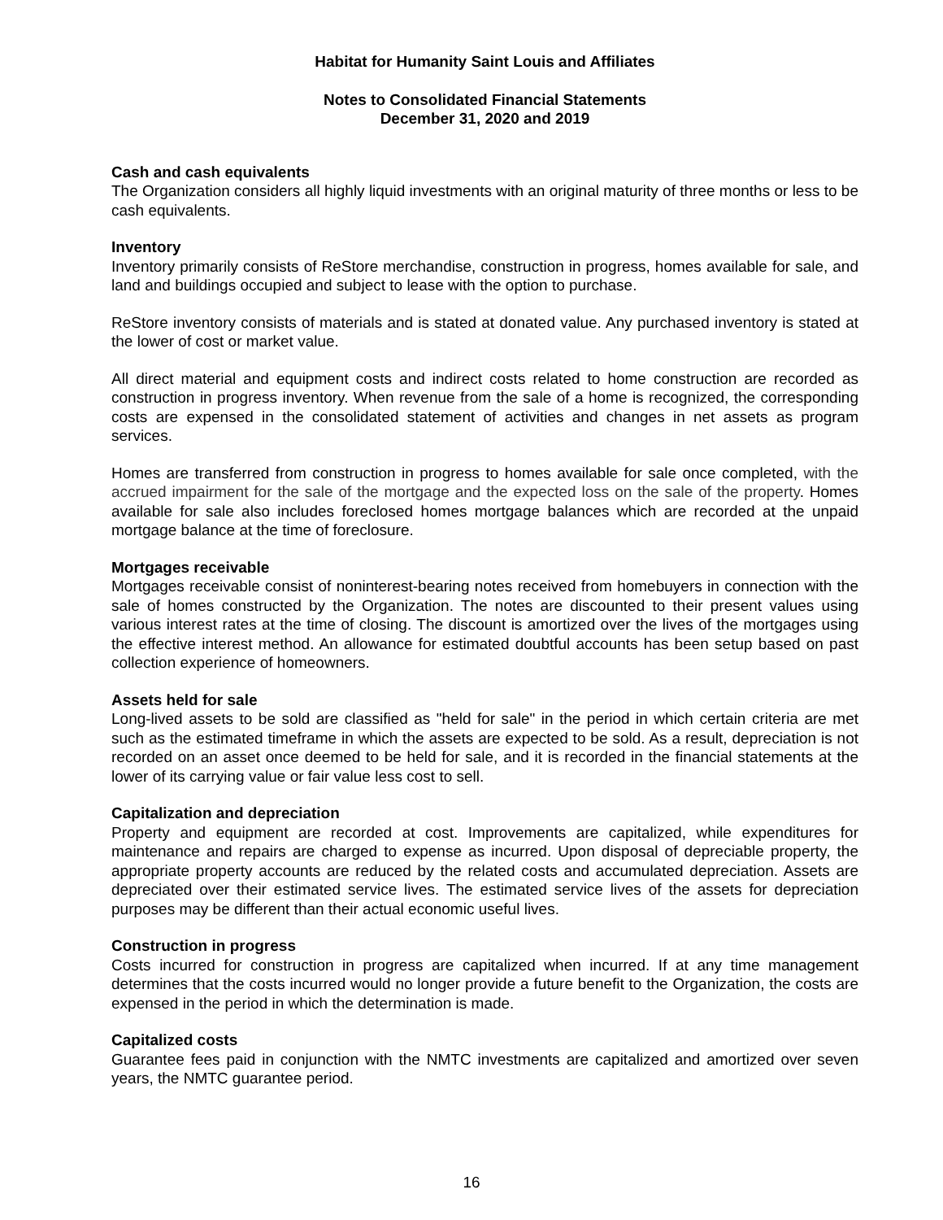Habitat for Humanity Saint Louis and Affiliates
Notes to Consolidated Financial Statements
December 31, 2020 and 2019
Cash and cash equivalents
The Organization considers all highly liquid investments with an original maturity of three months or less to be cash equivalents.
Inventory
Inventory primarily consists of ReStore merchandise, construction in progress, homes available for sale, and land and buildings occupied and subject to lease with the option to purchase.
ReStore inventory consists of materials and is stated at donated value. Any purchased inventory is stated at the lower of cost or market value.
All direct material and equipment costs and indirect costs related to home construction are recorded as construction in progress inventory. When revenue from the sale of a home is recognized, the corresponding costs are expensed in the consolidated statement of activities and changes in net assets as program services.
Homes are transferred from construction in progress to homes available for sale once completed, with the accrued impairment for the sale of the mortgage and the expected loss on the sale of the property. Homes available for sale also includes foreclosed homes mortgage balances which are recorded at the unpaid mortgage balance at the time of foreclosure.
Mortgages receivable
Mortgages receivable consist of noninterest-bearing notes received from homebuyers in connection with the sale of homes constructed by the Organization. The notes are discounted to their present values using various interest rates at the time of closing. The discount is amortized over the lives of the mortgages using the effective interest method. An allowance for estimated doubtful accounts has been setup based on past collection experience of homeowners.
Assets held for sale
Long-lived assets to be sold are classified as "held for sale" in the period in which certain criteria are met such as the estimated timeframe in which the assets are expected to be sold. As a result, depreciation is not recorded on an asset once deemed to be held for sale, and it is recorded in the financial statements at the lower of its carrying value or fair value less cost to sell.
Capitalization and depreciation
Property and equipment are recorded at cost. Improvements are capitalized, while expenditures for maintenance and repairs are charged to expense as incurred. Upon disposal of depreciable property, the appropriate property accounts are reduced by the related costs and accumulated depreciation. Assets are depreciated over their estimated service lives. The estimated service lives of the assets for depreciation purposes may be different than their actual economic useful lives.
Construction in progress
Costs incurred for construction in progress are capitalized when incurred. If at any time management determines that the costs incurred would no longer provide a future benefit to the Organization, the costs are expensed in the period in which the determination is made.
Capitalized costs
Guarantee fees paid in conjunction with the NMTC investments are capitalized and amortized over seven years, the NMTC guarantee period.
16